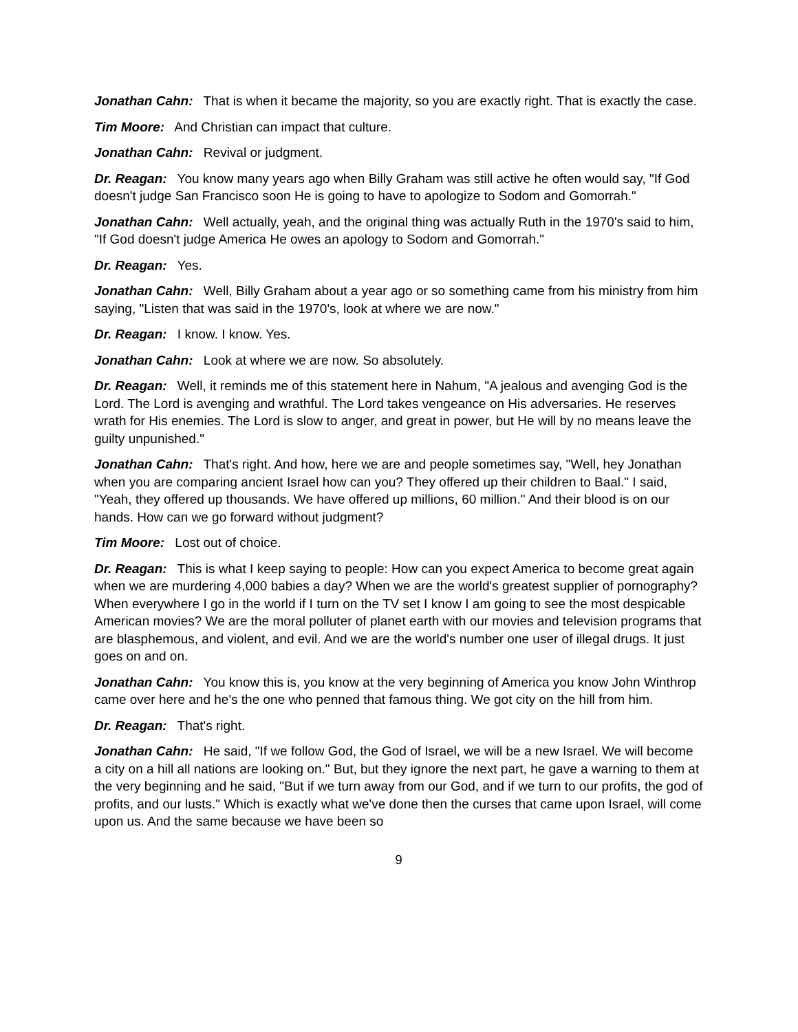Jonathan Cahn: That is when it became the majority, so you are exactly right. That is exactly the case.
Tim Moore: And Christian can impact that culture.
Jonathan Cahn: Revival or judgment.
Dr. Reagan: You know many years ago when Billy Graham was still active he often would say, "If God doesn't judge San Francisco soon He is going to have to apologize to Sodom and Gomorrah."
Jonathan Cahn: Well actually, yeah, and the original thing was actually Ruth in the 1970's said to him, "If God doesn't judge America He owes an apology to Sodom and Gomorrah."
Dr. Reagan: Yes.
Jonathan Cahn: Well, Billy Graham about a year ago or so something came from his ministry from him saying, "Listen that was said in the 1970's, look at where we are now."
Dr. Reagan: I know. I know. Yes.
Jonathan Cahn: Look at where we are now. So absolutely.
Dr. Reagan: Well, it reminds me of this statement here in Nahum, "A jealous and avenging God is the Lord. The Lord is avenging and wrathful. The Lord takes vengeance on His adversaries. He reserves wrath for His enemies. The Lord is slow to anger, and great in power, but He will by no means leave the guilty unpunished."
Jonathan Cahn: That's right. And how, here we are and people sometimes say, "Well, hey Jonathan when you are comparing ancient Israel how can you? They offered up their children to Baal." I said, "Yeah, they offered up thousands. We have offered up millions, 60 million." And their blood is on our hands. How can we go forward without judgment?
Tim Moore: Lost out of choice.
Dr. Reagan: This is what I keep saying to people: How can you expect America to become great again when we are murdering 4,000 babies a day? When we are the world's greatest supplier of pornography? When everywhere I go in the world if I turn on the TV set I know I am going to see the most despicable American movies? We are the moral polluter of planet earth with our movies and television programs that are blasphemous, and violent, and evil. And we are the world's number one user of illegal drugs. It just goes on and on.
Jonathan Cahn: You know this is, you know at the very beginning of America you know John Winthrop came over here and he's the one who penned that famous thing. We got city on the hill from him.
Dr. Reagan: That's right.
Jonathan Cahn: He said, "If we follow God, the God of Israel, we will be a new Israel. We will become a city on a hill all nations are looking on." But, but they ignore the next part, he gave a warning to them at the very beginning and he said, "But if we turn away from our God, and if we turn to our profits, the god of profits, and our lusts." Which is exactly what we've done then the curses that came upon Israel, will come upon us. And the same because we have been so
9